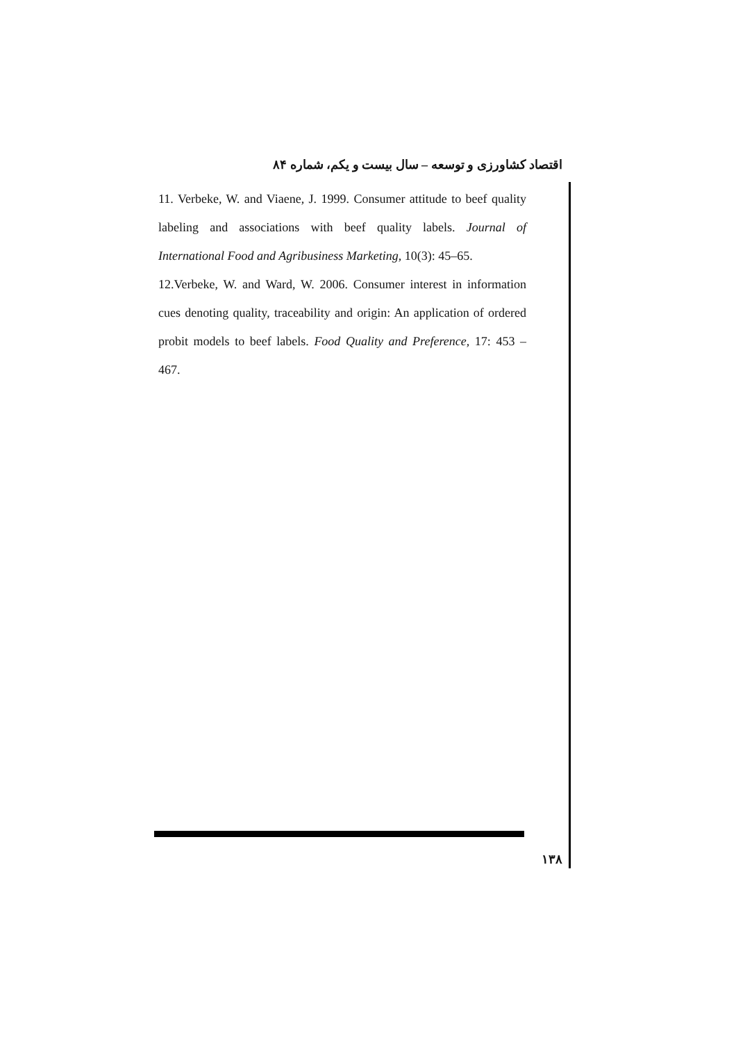اقتصاد کشاورزی و توسعه – سال بیست و یکم، شماره ۸۴
11. Verbeke, W. and Viaene, J. 1999. Consumer attitude to beef quality labeling and associations with beef quality labels. Journal of International Food and Agribusiness Marketing, 10(3): 45–65.
12.Verbeke, W. and Ward, W. 2006. Consumer interest in information cues denoting quality, traceability and origin: An application of ordered probit models to beef labels. Food Quality and Preference, 17: 453 – 467.
۱۳۸